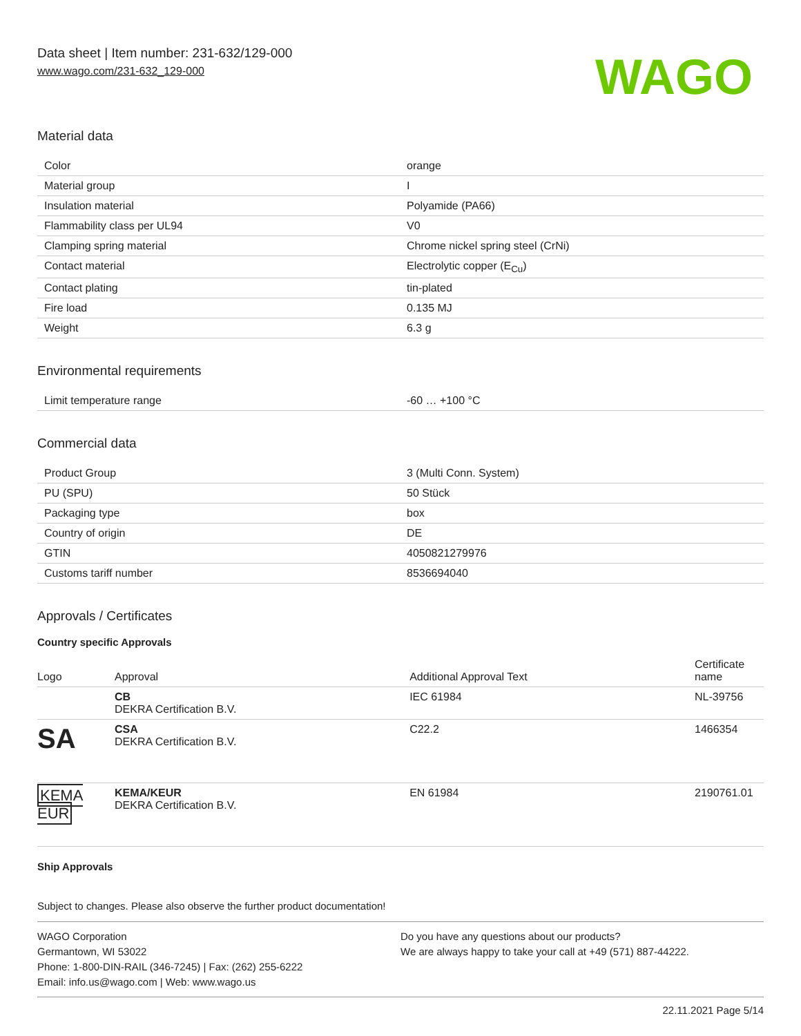Data sheet | Item number: 231-632/129-000
www.wago.com/231-632_129-000
WAGO
Material data
| Color | orange |
| Material group | I |
| Insulation material | Polyamide (PA66) |
| Flammability class per UL94 | V0 |
| Clamping spring material | Chrome nickel spring steel (CrNi) |
| Contact material | Electrolytic copper (E<sub>Cu</sub>) |
| Contact plating | tin-plated |
| Fire load | 0.135 MJ |
| Weight | 6.3 g |
Environmental requirements
| Limit temperature range | -60 … +100 °C |
Commercial data
| Product Group | 3 (Multi Conn. System) |
| PU (SPU) | 50 Stück |
| Packaging type | box |
| Country of origin | DE |
| GTIN | 4050821279976 |
| Customs tariff number | 8536694040 |
Approvals / Certificates
Country specific Approvals
| Logo | Approval | Additional Approval Text | Certificate name |
| --- | --- | --- | --- |
| | CB DEKRA Certification B.V. | IEC 61984 | NL-39756 |
| SA | CSA DEKRA Certification B.V. | C22.2 | 1466354 |
| KEMA EUR | KEMA/KEUR DEKRA Certification B.V. | EN 61984 | 2190761.01 |
Ship Approvals
Subject to changes. Please also observe the further product documentation!
WAGO Corporation
Germantown, WI 53022
Phone: 1-800-DIN-RAIL (346-7245) | Fax: (262) 255-6222
Email: info.us@wago.com | Web: www.wago.us
Do you have any questions about our products?
We are always happy to take your call at +49 (571) 887-44222.
22.11.2021 Page 5/14